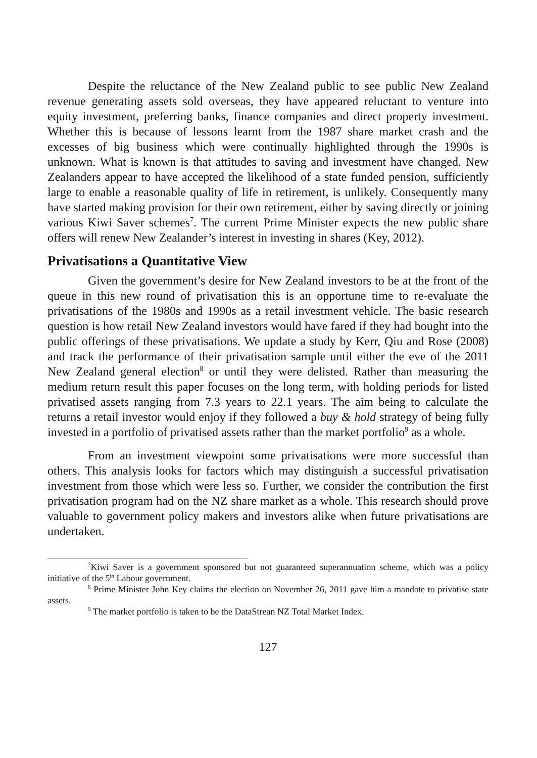Despite the reluctance of the New Zealand public to see public New Zealand revenue generating assets sold overseas, they have appeared reluctant to venture into equity investment, preferring banks, finance companies and direct property investment. Whether this is because of lessons learnt from the 1987 share market crash and the excesses of big business which were continually highlighted through the 1990s is unknown. What is known is that attitudes to saving and investment have changed. New Zealanders appear to have accepted the likelihood of a state funded pension, sufficiently large to enable a reasonable quality of life in retirement, is unlikely. Consequently many have started making provision for their own retirement, either by saving directly or joining various Kiwi Saver schemes<sup>7</sup>. The current Prime Minister expects the new public share offers will renew New Zealander’s interest in investing in shares (Key, 2012).
Privatisations a Quantitative View
Given the government’s desire for New Zealand investors to be at the front of the queue in this new round of privatisation this is an opportune time to re-evaluate the privatisations of the 1980s and 1990s as a retail investment vehicle. The basic research question is how retail New Zealand investors would have fared if they had bought into the public offerings of these privatisations. We update a study by Kerr, Qiu and Rose (2008) and track the performance of their privatisation sample until either the eve of the 2011 New Zealand general election<sup>8</sup> or until they were delisted. Rather than measuring the medium return result this paper focuses on the long term, with holding periods for listed privatised assets ranging from 7.3 years to 22.1 years. The aim being to calculate the returns a retail investor would enjoy if they followed a buy & hold strategy of being fully invested in a portfolio of privatised assets rather than the market portfolio<sup>9</sup> as a whole.
From an investment viewpoint some privatisations were more successful than others. This analysis looks for factors which may distinguish a successful privatisation investment from those which were less so. Further, we consider the contribution the first privatisation program had on the NZ share market as a whole. This research should prove valuable to government policy makers and investors alike when future privatisations are undertaken.
<sup>7</sup> Kiwi Saver is a government sponsored but not guaranteed superannuation scheme, which was a policy initiative of the 5<sup>th</sup> Labour government.
<sup>8</sup> Prime Minister John Key claims the election on November 26, 2011 gave him a mandate to privatise state assets.
<sup>9</sup> The market portfolio is taken to be the DataStrean NZ Total Market Index.
127